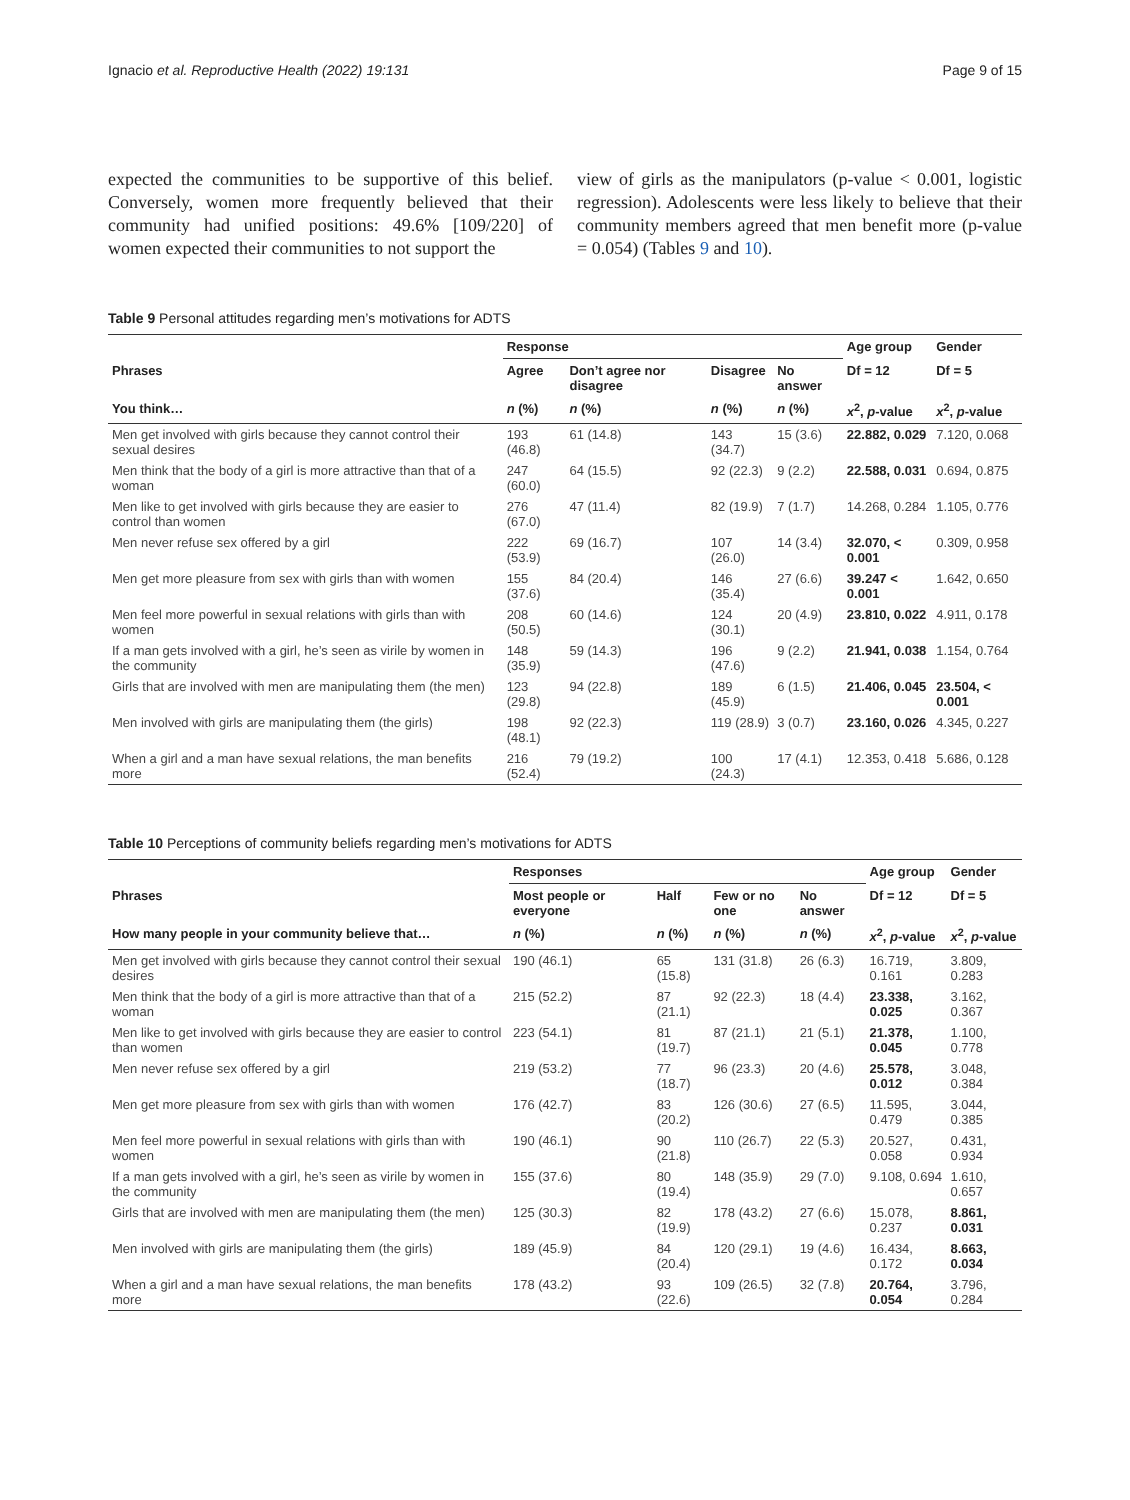Ignacio et al. Reproductive Health (2022) 19:131 Page 9 of 15
expected the communities to be supportive of this belief. Conversely, women more frequently believed that their community had unified positions: 49.6% [109/220] of women expected their communities to not support the
view of girls as the manipulators (p-value < 0.001, logistic regression). Adolescents were less likely to believe that their community members agreed that men benefit more (p-value = 0.054) (Tables 9 and 10).
Table 9 Personal attitudes regarding men’s motivations for ADTS
| | Response | | | | Age group | Gender |
| --- | --- | --- | --- | --- | --- | --- |
| Phrases | Agree | Don’t agree nor disagree | Disagree | No answer | Df = 12 | Df = 5 |
| You think… | n (%) | n (%) | n (%) | n (%) | x<sup>2</sup>, p -value | x<sup>2</sup>, p -value |
| Men get involved with girls because they cannot control their sexual desires | 193 (46.8) | 61 (14.8) | 143 (34.7) | 15 (3.6) | 22.882, 0.029 | 7.120, 0.068 |
| Men think that the body of a girl is more attractive than that of a woman | 247 (60.0) | 64 (15.5) | 92 (22.3) | 9 (2.2) | 22.588, 0.031 | 0.694, 0.875 |
| Men like to get involved with girls because they are easier to control than women | 276 (67.0) | 47 (11.4) | 82 (19.9) | 7 (1.7) | 14.268, 0.284 | 1.105, 0.776 |
| Men never refuse sex offered by a girl | 222 (53.9) | 69 (16.7) | 107 (26.0) | 14 (3.4) | 32.070, < 0.001 | 0.309, 0.958 |
| Men get more pleasure from sex with girls than with women | 155 (37.6) | 84 (20.4) | 146 (35.4) | 27 (6.6) | 39.247 < 0.001 | 1.642, 0.650 |
| Men feel more powerful in sexual relations with girls than with women | 208 (50.5) | 60 (14.6) | 124 (30.1) | 20 (4.9) | 23.810, 0.022 | 4.911, 0.178 |
| If a man gets involved with a girl, he’s seen as virile by women in the community | 148 (35.9) | 59 (14.3) | 196 (47.6) | 9 (2.2) | 21.941, 0.038 | 1.154, 0.764 |
| Girls that are involved with men are manipulating them (the men) | 123 (29.8) | 94 (22.8) | 189 (45.9) | 6 (1.5) | 21.406, 0.045 | 23.504, < 0.001 |
| Men involved with girls are manipulating them (the girls) | 198 (48.1) | 92 (22.3) | 119 (28.9) | 3 (0.7) | 23.160, 0.026 | 4.345, 0.227 |
| When a girl and a man have sexual relations, the man benefits more | 216 (52.4) | 79 (19.2) | 100 (24.3) | 17 (4.1) | 12.353, 0.418 | 5.686, 0.128 |
Table 10 Perceptions of community beliefs regarding men’s motivations for ADTS
| | Responses | | | | Age group | Gender |
| --- | --- | --- | --- | --- | --- | --- |
| Phrases | Most people or everyone | Half | Few or no one | No answer | Df = 12 | Df = 5 |
| How many people in your community believe that… | n (%) | n (%) | n (%) | n (%) | x<sup>2</sup>, p -value | x<sup>2</sup>, p -value |
| Men get involved with girls because they cannot control their sexual desires | 190 (46.1) | 65 (15.8) | 131 (31.8) | 26 (6.3) | 16.719, 0.161 | 3.809, 0.283 |
| Men think that the body of a girl is more attractive than that of a woman | 215 (52.2) | 87 (21.1) | 92 (22.3) | 18 (4.4) | 23.338, 0.025 | 3.162, 0.367 |
| Men like to get involved with girls because they are easier to control than women | 223 (54.1) | 81 (19.7) | 87 (21.1) | 21 (5.1) | 21.378, 0.045 | 1.100, 0.778 |
| Men never refuse sex offered by a girl | 219 (53.2) | 77 (18.7) | 96 (23.3) | 20 (4.6) | 25.578, 0.012 | 3.048, 0.384 |
| Men get more pleasure from sex with girls than with women | 176 (42.7) | 83 (20.2) | 126 (30.6) | 27 (6.5) | 11.595, 0.479 | 3.044, 0.385 |
| Men feel more powerful in sexual relations with girls than with women | 190 (46.1) | 90 (21.8) | 110 (26.7) | 22 (5.3) | 20.527, 0.058 | 0.431, 0.934 |
| If a man gets involved with a girl, he’s seen as virile by women in the community | 155 (37.6) | 80 (19.4) | 148 (35.9) | 29 (7.0) | 9.108, 0.694 | 1.610, 0.657 |
| Girls that are involved with men are manipulating them (the men) | 125 (30.3) | 82 (19.9) | 178 (43.2) | 27 (6.6) | 15.078, 0.237 | 8.861, 0.031 |
| Men involved with girls are manipulating them (the girls) | 189 (45.9) | 84 (20.4) | 120 (29.1) | 19 (4.6) | 16.434, 0.172 | 8.663, 0.034 |
| When a girl and a man have sexual relations, the man benefits more | 178 (43.2) | 93 (22.6) | 109 (26.5) | 32 (7.8) | 20.764, 0.054 | 3.796, 0.284 |